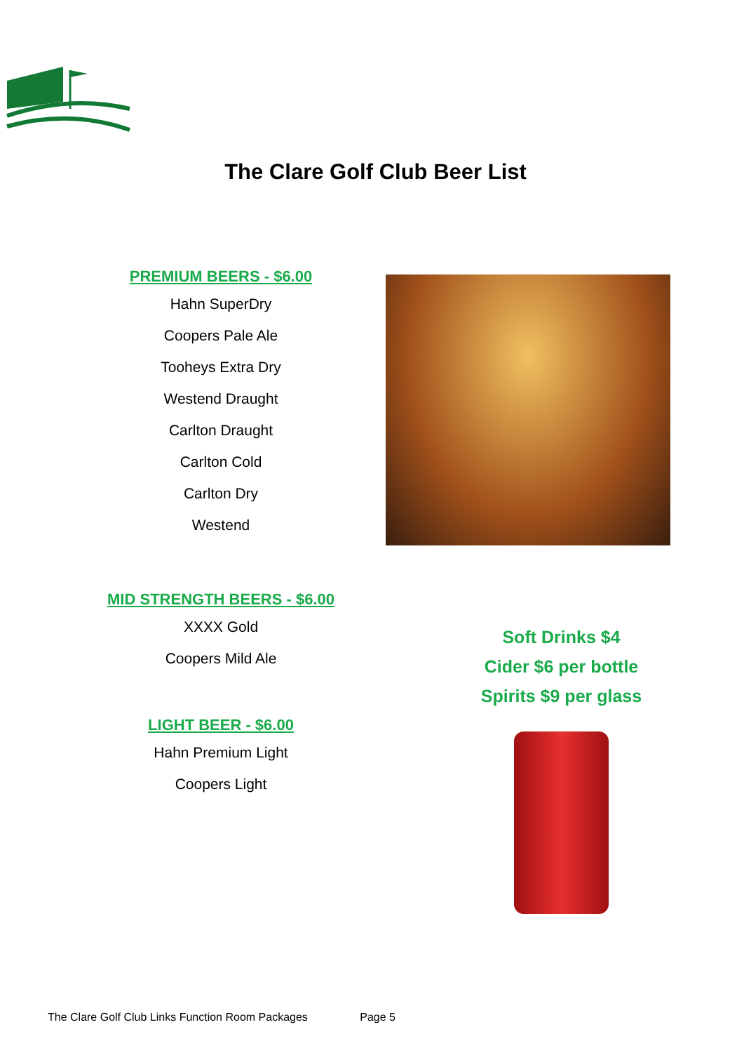The Clare Golf Club Beer List
PREMIUM BEERS - $6.00
Hahn SuperDry
Coopers Pale Ale
Tooheys Extra Dry
Westend Draught
Carlton Draught
Carlton Cold
Carlton Dry
Westend
MID STRENGTH BEERS - $6.00
XXXX Gold
Coopers Mild Ale
LIGHT BEER - $6.00
Hahn Premium Light
Coopers Light
Soft Drinks $4
Cider $6 per bottle
Spirits $9 per glass
The Clare Golf Club Links Function Room Packages Page 5